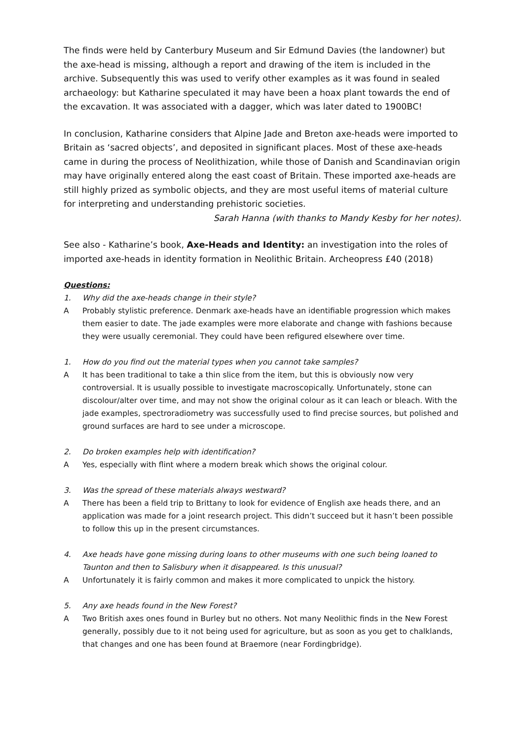The finds were held by Canterbury Museum and Sir Edmund Davies (the landowner) but the axe-head is missing, although a report and drawing of the item is included in the archive. Subsequently this was used to verify other examples as it was found in sealed archaeology: but Katharine speculated it may have been a hoax plant towards the end of the excavation. It was associated with a dagger, which was later dated to 1900BC!
In conclusion, Katharine considers that Alpine Jade and Breton axe-heads were imported to Britain as ‘sacred objects’, and deposited in significant places. Most of these axe-heads came in during the process of Neolithization, while those of Danish and Scandinavian origin may have originally entered along the east coast of Britain. These imported axe-heads are still highly prized as symbolic objects, and they are most useful items of material culture for interpreting and understanding prehistoric societies.
Sarah Hanna (with thanks to Mandy Kesby for her notes).
See also - Katharine’s book, Axe-Heads and Identity: an investigation into the roles of imported axe-heads in identity formation in Neolithic Britain. Archeopress £40 (2018)
Questions:
1. Why did the axe-heads change in their style?
A Probably stylistic preference. Denmark axe-heads have an identifiable progression which makes them easier to date. The jade examples were more elaborate and change with fashions because they were usually ceremonial. They could have been refigured elsewhere over time.
1. How do you find out the material types when you cannot take samples?
A It has been traditional to take a thin slice from the item, but this is obviously now very controversial. It is usually possible to investigate macroscopically. Unfortunately, stone can discolour/alter over time, and may not show the original colour as it can leach or bleach. With the jade examples, spectroradiometry was successfully used to find precise sources, but polished and ground surfaces are hard to see under a microscope.
2. Do broken examples help with identification?
A Yes, especially with flint where a modern break which shows the original colour.
3. Was the spread of these materials always westward?
A There has been a field trip to Brittany to look for evidence of English axe heads there, and an application was made for a joint research project. This didn’t succeed but it hasn’t been possible to follow this up in the present circumstances.
4. Axe heads have gone missing during loans to other museums with one such being loaned to Taunton and then to Salisbury when it disappeared. Is this unusual?
A Unfortunately it is fairly common and makes it more complicated to unpick the history.
5. Any axe heads found in the New Forest?
A Two British axes ones found in Burley but no others. Not many Neolithic finds in the New Forest generally, possibly due to it not being used for agriculture, but as soon as you get to chalklands, that changes and one has been found at Braemore (near Fordingbridge).